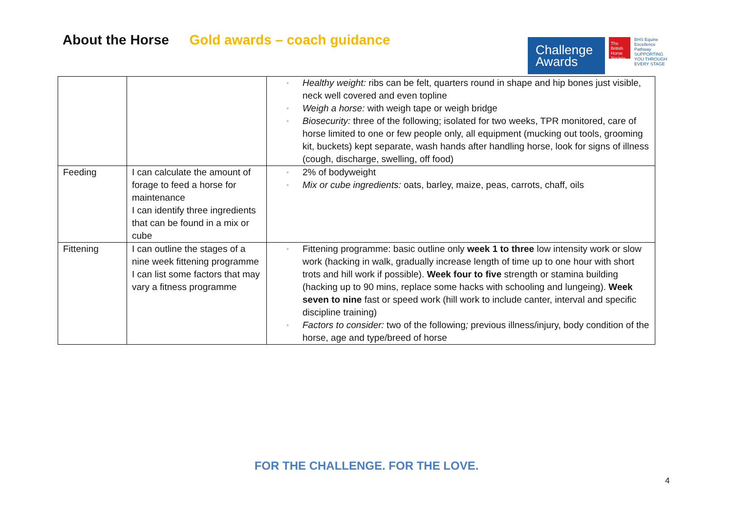About the Horse Gold awards – coach guidance
Challenge Awards
The British Horse Society
BHS Equine Excellence Pathway
SUPPORTING YOU THROUGH EVERY STAGE
| | | ▫ Healthy weight: ribs can be felt, quarters round in shape and hip bones just visible, neck well covered and even topline ▫ Weigh a horse: with weigh tape or weigh bridge ▫ Biosecurity: three of the following; isolated for two weeks, TPR monitored, care of horse limited to one or few people only, all equipment (mucking out tools, grooming kit, buckets) kept separate, wash hands after handling horse, look for signs of illness (cough, discharge, swelling, off food) |
| Feeding | I can calculate the amount of forage to feed a horse for maintenance I can identify three ingredients that can be found in a mix or cube | ▫ 2% of bodyweight ▫ Mix or cube ingredients: oats, barley, maize, peas, carrots, chaff, oils |
| Fittening | I can outline the stages of a nine week fittening programme I can list some factors that may vary a fitness programme | ▫ Fittening programme: basic outline only week 1 to three low intensity work or slow work (hacking in walk, gradually increase length of time up to one hour with short trots and hill work if possible). Week four to five strength or stamina building (hacking up to 90 mins, replace some hacks with schooling and lungeing). Week seven to nine fast or speed work (hill work to include canter, interval and specific discipline training) ▫ Factors to consider: two of the following ; previous illness/injury, body condition of the horse, age and type/breed of horse |
FOR THE CHALLENGE. FOR THE LOVE.
4